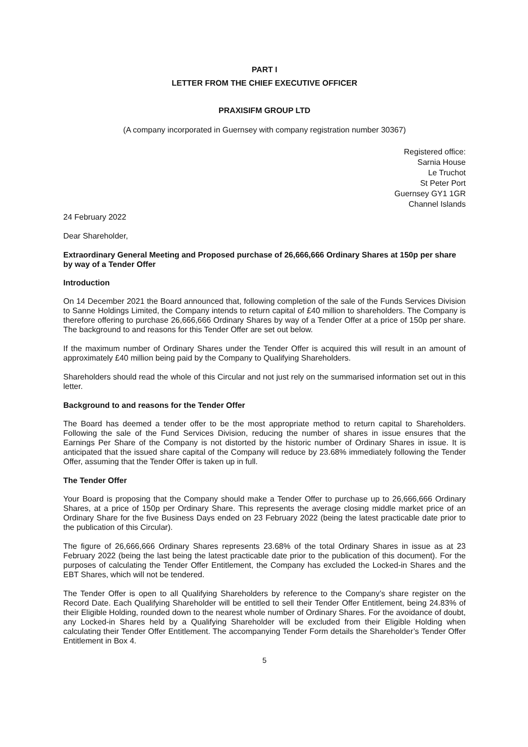PART I
LETTER FROM THE CHIEF EXECUTIVE OFFICER
PRAXISIFM GROUP LTD
(A company incorporated in Guernsey with company registration number 30367)
Registered office:
Sarnia House
Le Truchot
St Peter Port
Guernsey GY1 1GR
Channel Islands
24 February 2022
Dear Shareholder,
Extraordinary General Meeting and Proposed purchase of 26,666,666 Ordinary Shares at 150p per share by way of a Tender Offer
Introduction
On 14 December 2021 the Board announced that, following completion of the sale of the Funds Services Division to Sanne Holdings Limited, the Company intends to return capital of £40 million to shareholders. The Company is therefore offering to purchase 26,666,666 Ordinary Shares by way of a Tender Offer at a price of 150p per share. The background to and reasons for this Tender Offer are set out below.
If the maximum number of Ordinary Shares under the Tender Offer is acquired this will result in an amount of approximately £40 million being paid by the Company to Qualifying Shareholders.
Shareholders should read the whole of this Circular and not just rely on the summarised information set out in this letter.
Background to and reasons for the Tender Offer
The Board has deemed a tender offer to be the most appropriate method to return capital to Shareholders. Following the sale of the Fund Services Division, reducing the number of shares in issue ensures that the Earnings Per Share of the Company is not distorted by the historic number of Ordinary Shares in issue. It is anticipated that the issued share capital of the Company will reduce by 23.68% immediately following the Tender Offer, assuming that the Tender Offer is taken up in full.
The Tender Offer
Your Board is proposing that the Company should make a Tender Offer to purchase up to 26,666,666 Ordinary Shares, at a price of 150p per Ordinary Share. This represents the average closing middle market price of an Ordinary Share for the five Business Days ended on 23 February 2022 (being the latest practicable date prior to the publication of this Circular).
The figure of 26,666,666 Ordinary Shares represents 23.68% of the total Ordinary Shares in issue as at 23 February 2022 (being the last being the latest practicable date prior to the publication of this document). For the purposes of calculating the Tender Offer Entitlement, the Company has excluded the Locked-in Shares and the EBT Shares, which will not be tendered.
The Tender Offer is open to all Qualifying Shareholders by reference to the Company’s share register on the Record Date. Each Qualifying Shareholder will be entitled to sell their Tender Offer Entitlement, being 24.83% of their Eligible Holding, rounded down to the nearest whole number of Ordinary Shares. For the avoidance of doubt, any Locked-in Shares held by a Qualifying Shareholder will be excluded from their Eligible Holding when calculating their Tender Offer Entitlement. The accompanying Tender Form details the Shareholder’s Tender Offer Entitlement in Box 4.
5